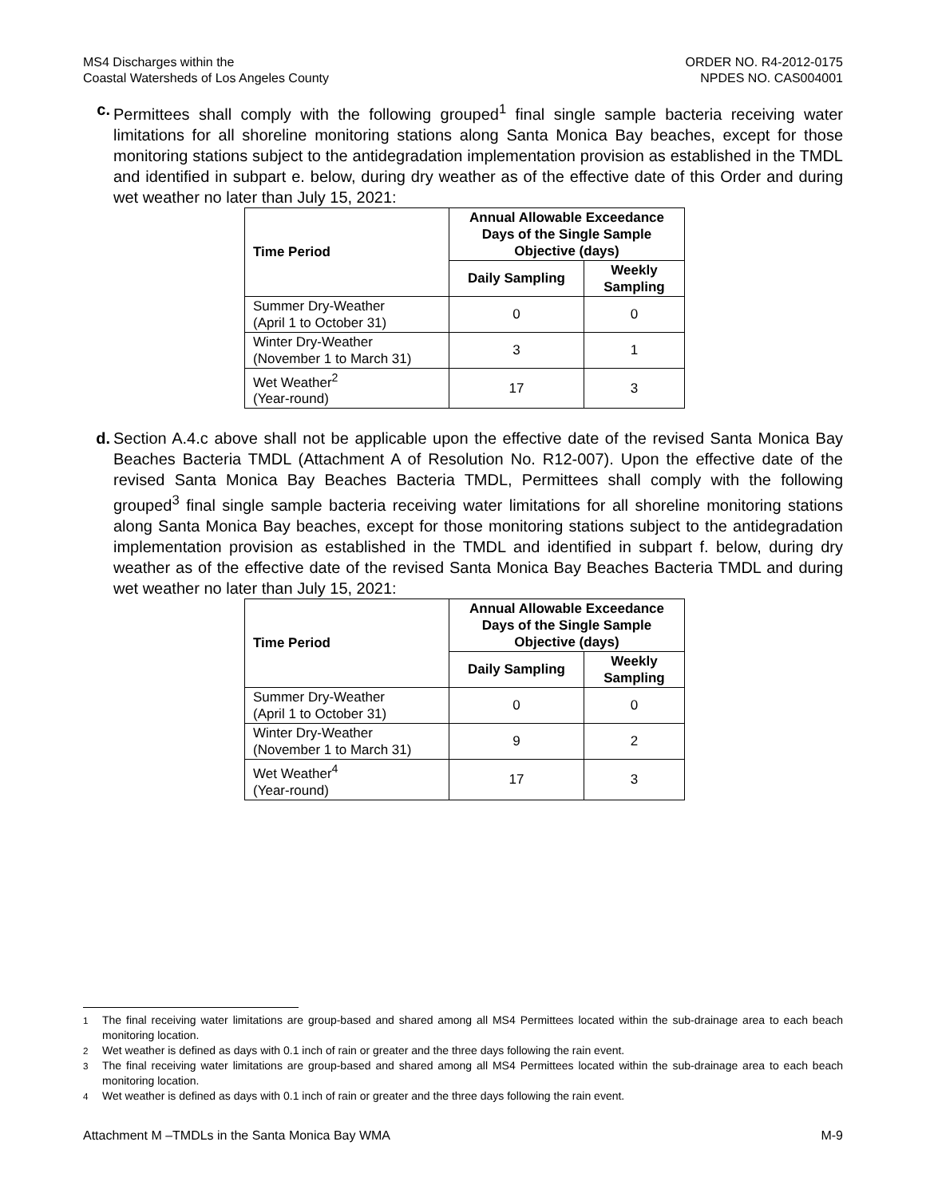MS4 Discharges within the
Coastal Watersheds of Los Angeles County
ORDER NO. R4-2012-0175
NPDES NO. CAS004001
c. Permittees shall comply with the following grouped<sup>1</sup> final single sample bacteria receiving water limitations for all shoreline monitoring stations along Santa Monica Bay beaches, except for those monitoring stations subject to the antidegradation implementation provision as established in the TMDL and identified in subpart e. below, during dry weather as of the effective date of this Order and during wet weather no later than July 15, 2021:
| Time Period | Annual Allowable Exceedance Days of the Single Sample Objective (days) | |
| --- | --- | --- |
| | Daily Sampling | Weekly Sampling |
| Summer Dry-Weather (April 1 to October 31) | 0 | 0 |
| Winter Dry-Weather (November 1 to March 31) | 3 | 1 |
| Wet Weather<sup>2</sup> (Year-round) | 17 | 3 |
d. Section A.4.c above shall not be applicable upon the effective date of the revised Santa Monica Bay Beaches Bacteria TMDL (Attachment A of Resolution No. R12-007). Upon the effective date of the revised Santa Monica Bay Beaches Bacteria TMDL, Permittees shall comply with the following grouped<sup>3</sup> final single sample bacteria receiving water limitations for all shoreline monitoring stations along Santa Monica Bay beaches, except for those monitoring stations subject to the antidegradation implementation provision as established in the TMDL and identified in subpart f. below, during dry weather as of the effective date of the revised Santa Monica Bay Beaches Bacteria TMDL and during wet weather no later than July 15, 2021:
| Time Period | Annual Allowable Exceedance Days of the Single Sample Objective (days) | |
| --- | --- | --- |
| | Daily Sampling | Weekly Sampling |
| Summer Dry-Weather (April 1 to October 31) | 0 | 0 |
| Winter Dry-Weather (November 1 to March 31) | 9 | 2 |
| Wet Weather<sup>4</sup> (Year-round) | 17 | 3 |
<sup>1</sup> The final receiving water limitations are group-based and shared among all MS4 Permittees located within the sub-drainage area to each beach monitoring location.
<sup>2</sup> Wet weather is defined as days with 0.1 inch of rain or greater and the three days following the rain event.
<sup>3</sup> The final receiving water limitations are group-based and shared among all MS4 Permittees located within the sub-drainage area to each beach monitoring location.
<sup>4</sup> Wet weather is defined as days with 0.1 inch of rain or greater and the three days following the rain event.
Attachment M –TMDLs in the Santa Monica Bay WMA M-9